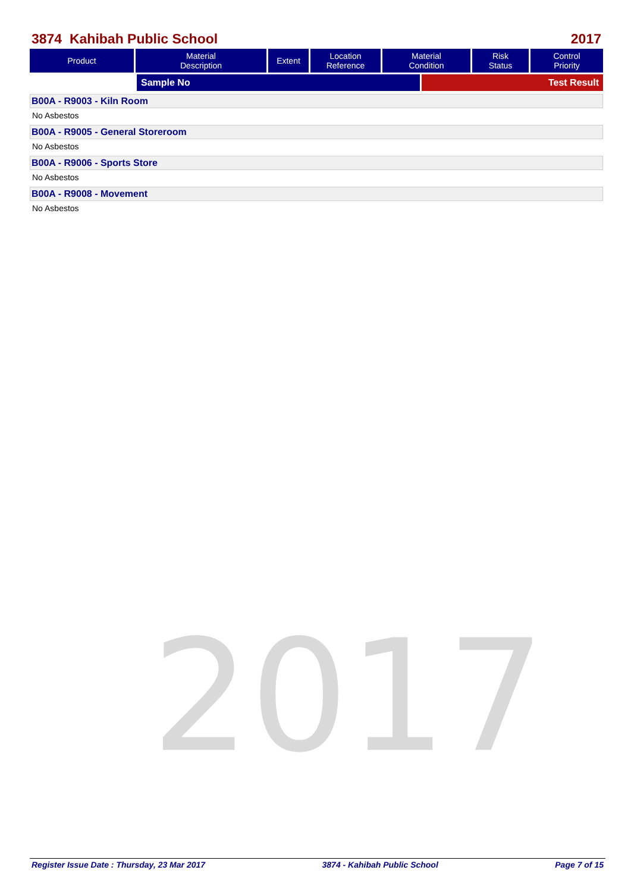2017
3874 Kahibah Public School 2017
| Product | Material Description | Extent | Location Reference | Material Condition | Risk Status | Control Priority |
| --- | --- | --- | --- | --- | --- | --- |
| | Sample No | Test Result |
B00A - R9003 - Kiln Room
No Asbestos
B00A - R9005 - General Storeroom
No Asbestos
B00A - R9006 - Sports Store
No Asbestos
B00A - R9008 - Movement
No Asbestos
Register Issue Date : Thursday, 23 Mar 2017 3874 - Kahibah Public School Page 7 of 15